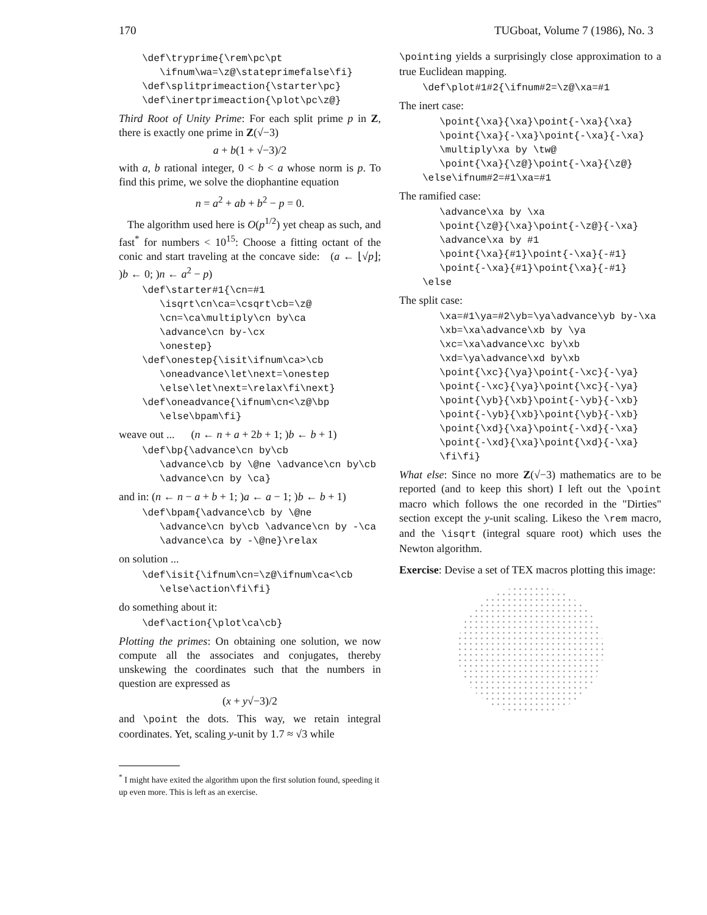170 TUGboat, Volume 7 (1986), No. 3
\def\tryprime{\rem\pc\pt
   \ifnum\wa=\z@\stateprimefalse\fi}
\def\splitprimeaction{\starter\pc}
\def\inertprimeaction{\plot\pc\z@}
Third Root of Unity Prime: For each split prime p in Z, there is exactly one prime in Z(√−3)
a + b(1 + √−3)/2
with a, b rational integer, 0 < b < a whose norm is p. To find this prime, we solve the diophantine equation
n = a<sup>2</sup> + ab + b<sup>2</sup> − p = 0.
The algorithm used here is O(p<sup>1/2</sup>) yet cheap as such, and fast<sup>*</sup> for numbers < 10<sup>15</sup>: Choose a fitting octant of the conic and start traveling at the concave side: (a ← ⌊√p⌋; )b ← 0; )n ← a<sup>2</sup> − p)
\def\starter#1{\cn=#1
   \isqrt\cn\ca=\csqrt\cb=\z@
   \cn=\ca\multiply\cn by\ca
   \advance\cn by-\cx
   \onestep}
\def\onestep{\isit\ifnum\ca>\cb
   \oneadvance\let\next=\onestep
   \else\let\next=\relax\fi\next}
\def\oneadvance{\ifnum\cn<\z@\bp
   \else\bpam\fi}
weave out ... (n ← n + a + 2b + 1; )b ← b + 1)
\def\bp{\advance\cn by\cb
   \advance\cb by \@ne \advance\cn by\cb
   \advance\cn by \ca}
and in: (n ← n − a + b + 1; )a ← a − 1; )b ← b + 1)
\def\bpam{\advance\cb by \@ne
   \advance\cn by\cb \advance\cn by -\ca
   \advance\ca by -\@ne}\relax
on solution ...
\def\isit{\ifnum\cn=\z@\ifnum\ca<\cb
   \else\action\fi\fi}
do something about it:
\def\action{\plot\ca\cb}
Plotting the primes: On obtaining one solution, we now compute all the associates and conjugates, thereby unskewing the coordinates such that the numbers in question are expressed as
(x + y√−3)/2
and \point the dots. This way, we retain integral coordinates. Yet, scaling y-unit by 1.7 ≈ √3 while
<sup>*</sup> I might have exited the algorithm upon the first solution found, speeding it up even more. This is left as an exercise.
\pointing yields a surprisingly close approximation to a true Euclidean mapping.
\def\plot#1#2{\ifnum#2=\z@\xa=#1
The inert case:
\point{\xa}{\xa}\point{-\xa}{\xa}
\point{\xa}{-\xa}\point{-\xa}{-\xa}
\multiply\xa by \tw@
\point{\xa}{\z@}\point{-\xa}{\z@}
\else\ifnum#2=#1\xa=#1
The ramified case:
\advance\xa by \xa
\point{\z@}{\xa}\point{-\z@}{-\xa}
\advance\xa by #1
\point{\xa}{#1}\point{-\xa}{-#1}
\point{-\xa}{#1}\point{\xa}{-#1}
\else
The split case:
\xa=#1\ya=#2\yb=\ya\advance\yb by-\xa
\xb=\xa\advance\xb by \ya
\xc=\xa\advance\xc by\xb
\xd=\ya\advance\xd by\xb
\point{\xc}{\ya}\point{-\xc}{-\ya}
\point{-\xc}{\ya}\point{\xc}{-\ya}
\point{\yb}{\xb}\point{-\yb}{-\xb}
\point{-\yb}{\xb}\point{\yb}{-\xb}
\point{\xd}{\xa}\point{-\xd}{-\xa}
\point{-\xd}{\xa}\point{\xd}{-\xa}
\fi\fi}
What else: Since no more Z(√−3) mathematics are to be reported (and to keep this short) I left out the \point macro which follows the one recorded in the "Dirties" section except the y-unit scaling. Likeso the \rem macro, and the \isqrt (integral square root) which uses the Newton algorithm.
Exercise: Devise a set of TEX macros plotting this image: